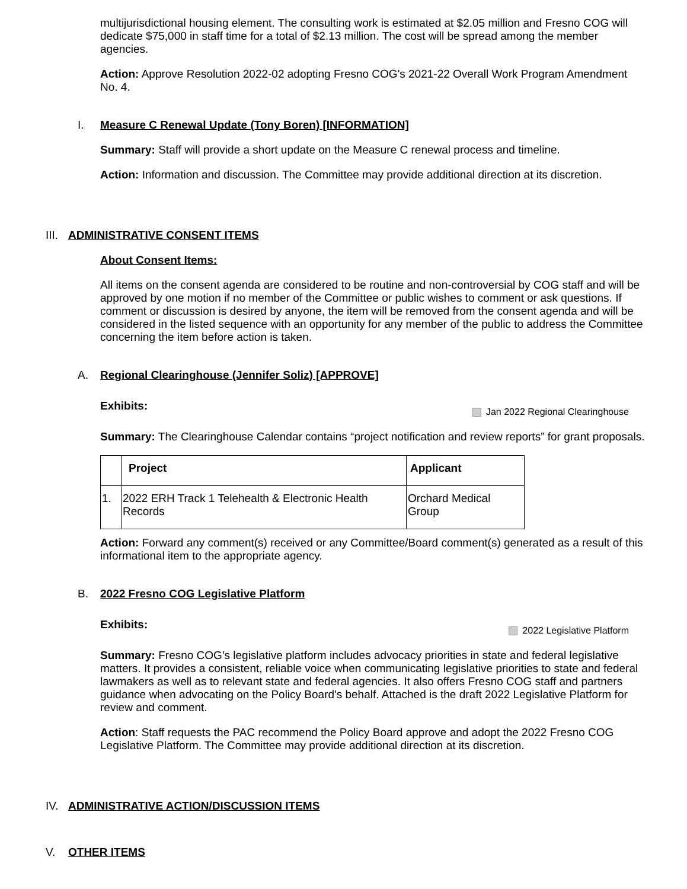multijurisdictional housing element. The consulting work is estimated at $2.05 million and Fresno COG will dedicate $75,000 in staff time for a total of $2.13 million. The cost will be spread among the member agencies.
Action: Approve Resolution 2022-02 adopting Fresno COG's 2021-22 Overall Work Program Amendment No. 4.
I. Measure C Renewal Update (Tony Boren) [INFORMATION]
Summary: Staff will provide a short update on the Measure C renewal process and timeline.
Action: Information and discussion. The Committee may provide additional direction at its discretion.
III. ADMINISTRATIVE CONSENT ITEMS
About Consent Items:
All items on the consent agenda are considered to be routine and non-controversial by COG staff and will be approved by one motion if no member of the Committee or public wishes to comment or ask questions. If comment or discussion is desired by anyone, the item will be removed from the consent agenda and will be considered in the listed sequence with an opportunity for any member of the public to address the Committee concerning the item before action is taken.
A. Regional Clearinghouse (Jennifer Soliz) [APPROVE]
Exhibits: Jan 2022 Regional Clearinghouse
Summary: The Clearinghouse Calendar contains “project notification and review reports” for grant proposals.
| | Project | Applicant |
| --- | --- | --- |
| 1. | 2022 ERH Track 1 Telehealth & Electronic Health Records | Orchard Medical Group |
Action: Forward any comment(s) received or any Committee/Board comment(s) generated as a result of this informational item to the appropriate agency.
B. 2022 Fresno COG Legislative Platform
Exhibits: 2022 Legislative Platform
Summary: Fresno COG's legislative platform includes advocacy priorities in state and federal legislative matters. It provides a consistent, reliable voice when communicating legislative priorities to state and federal lawmakers as well as to relevant state and federal agencies. It also offers Fresno COG staff and partners guidance when advocating on the Policy Board's behalf. Attached is the draft 2022 Legislative Platform for review and comment.
Action: Staff requests the PAC recommend the Policy Board approve and adopt the 2022 Fresno COG Legislative Platform. The Committee may provide additional direction at its discretion.
IV. ADMINISTRATIVE ACTION/DISCUSSION ITEMS
V. OTHER ITEMS